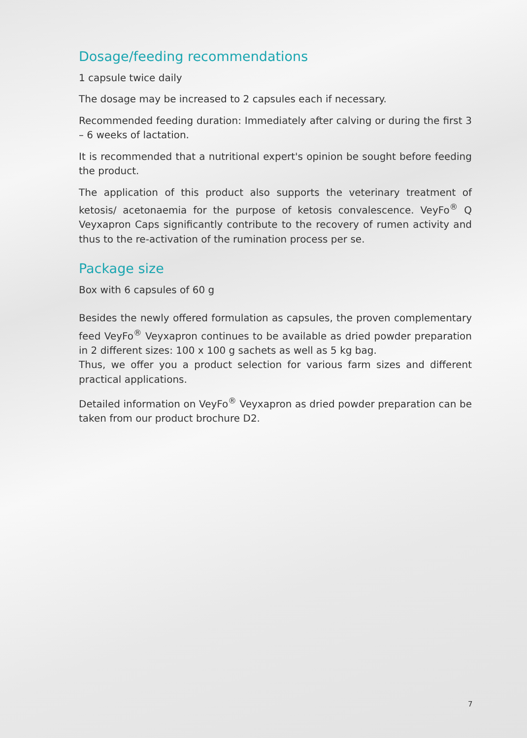Dosage/feeding recommendations
1 capsule twice daily
The dosage may be increased to 2 capsules each if necessary.
Recommended feeding duration: Immediately after calving or during the first 3 – 6 weeks of lactation.
It is recommended that a nutritional expert's opinion be sought before feeding the product.
The application of this product also supports the veterinary treatment of ketosis/ acetonaemia for the purpose of ketosis convalescence. VeyFo<sup>®</sup> Q Veyxapron Caps significantly contribute to the recovery of rumen activity and thus to the re-activation of the rumination process per se.
Package size
Box with 6 capsules of 60 g
Besides the newly offered formulation as capsules, the proven complementary feed VeyFo<sup>®</sup> Veyxapron continues to be available as dried powder preparation in 2 different sizes: 100 x 100 g sachets as well as 5 kg bag.
Thus, we offer you a product selection for various farm sizes and different practical applications.
Detailed information on VeyFo<sup>®</sup> Veyxapron as dried powder preparation can be taken from our product brochure D2.
7